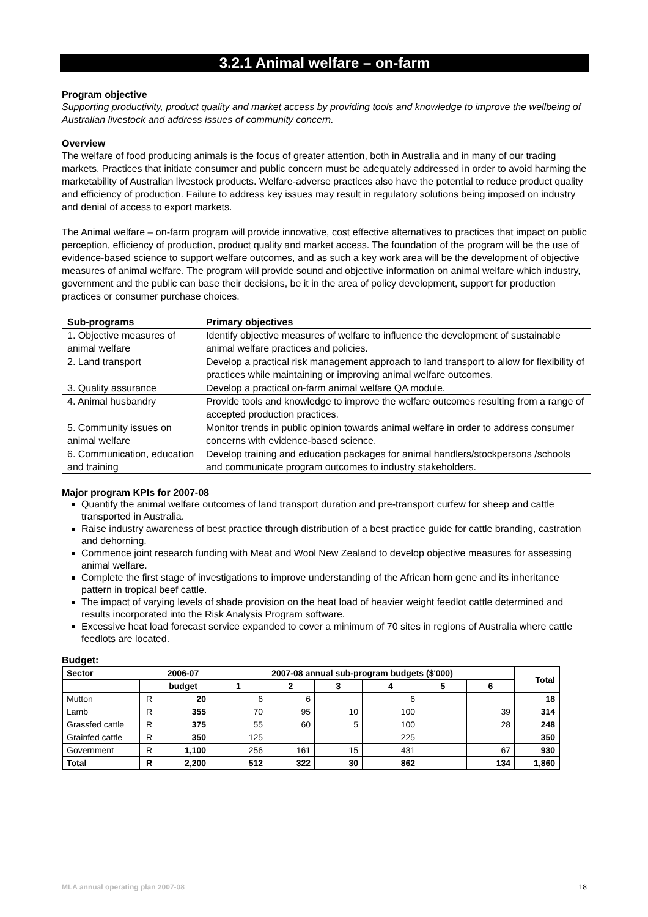3.2.1 Animal welfare – on-farm
Program objective
Supporting productivity, product quality and market access by providing tools and knowledge to improve the wellbeing of Australian livestock and address issues of community concern.
Overview
The welfare of food producing animals is the focus of greater attention, both in Australia and in many of our trading markets. Practices that initiate consumer and public concern must be adequately addressed in order to avoid harming the marketability of Australian livestock products. Welfare-adverse practices also have the potential to reduce product quality and efficiency of production. Failure to address key issues may result in regulatory solutions being imposed on industry and denial of access to export markets.
The Animal welfare – on-farm program will provide innovative, cost effective alternatives to practices that impact on public perception, efficiency of production, product quality and market access. The foundation of the program will be the use of evidence-based science to support welfare outcomes, and as such a key work area will be the development of objective measures of animal welfare. The program will provide sound and objective information on animal welfare which industry, government and the public can base their decisions, be it in the area of policy development, support for production practices or consumer purchase choices.
| Sub-programs | Primary objectives |
| --- | --- |
| 1. Objective measures of animal welfare | Identify objective measures of welfare to influence the development of sustainable animal welfare practices and policies. |
| 2. Land transport | Develop a practical risk management approach to land transport to allow for flexibility of practices while maintaining or improving animal welfare outcomes. |
| 3. Quality assurance | Develop a practical on-farm animal welfare QA module. |
| 4. Animal husbandry | Provide tools and knowledge to improve the welfare outcomes resulting from a range of accepted production practices. |
| 5. Community issues on animal welfare | Monitor trends in public opinion towards animal welfare in order to address consumer concerns with evidence-based science. |
| 6. Communication, education and training | Develop training and education packages for animal handlers/stockpersons /schools and communicate program outcomes to industry stakeholders. |
Major program KPIs for 2007-08
Quantify the animal welfare outcomes of land transport duration and pre-transport curfew for sheep and cattle transported in Australia.
Raise industry awareness of best practice through distribution of a best practice guide for cattle branding, castration and dehorning.
Commence joint research funding with Meat and Wool New Zealand to develop objective measures for assessing animal welfare.
Complete the first stage of investigations to improve understanding of the African horn gene and its inheritance pattern in tropical beef cattle.
The impact of varying levels of shade provision on the heat load of heavier weight feedlot cattle determined and results incorporated into the Risk Analysis Program software.
Excessive heat load forecast service expanded to cover a minimum of 70 sites in regions of Australia where cattle feedlots are located.
Budget:
| Sector | | 2006-07 | 2007-08 annual sub-program budgets ($'000) | | | | | | Total |
| --- | --- | --- | --- | --- | --- | --- | --- | --- | --- |
| | | budget | 1 | 2 | 3 | 4 | 5 | 6 | |
| Mutton | R | 20 | 6 | 6 | | 6 | | | 18 |
| Lamb | R | 355 | 70 | 95 | 10 | 100 | | 39 | 314 |
| Grassfed cattle | R | 375 | 55 | 60 | 5 | 100 | | 28 | 248 |
| Grainfed cattle | R | 350 | 125 | | | 225 | | | 350 |
| Government | R | 1,100 | 256 | 161 | 15 | 431 | | 67 | 930 |
| Total | R | 2,200 | 512 | 322 | 30 | 862 | | 134 | 1,860 |
MLA annual operating plan 2007-08 18